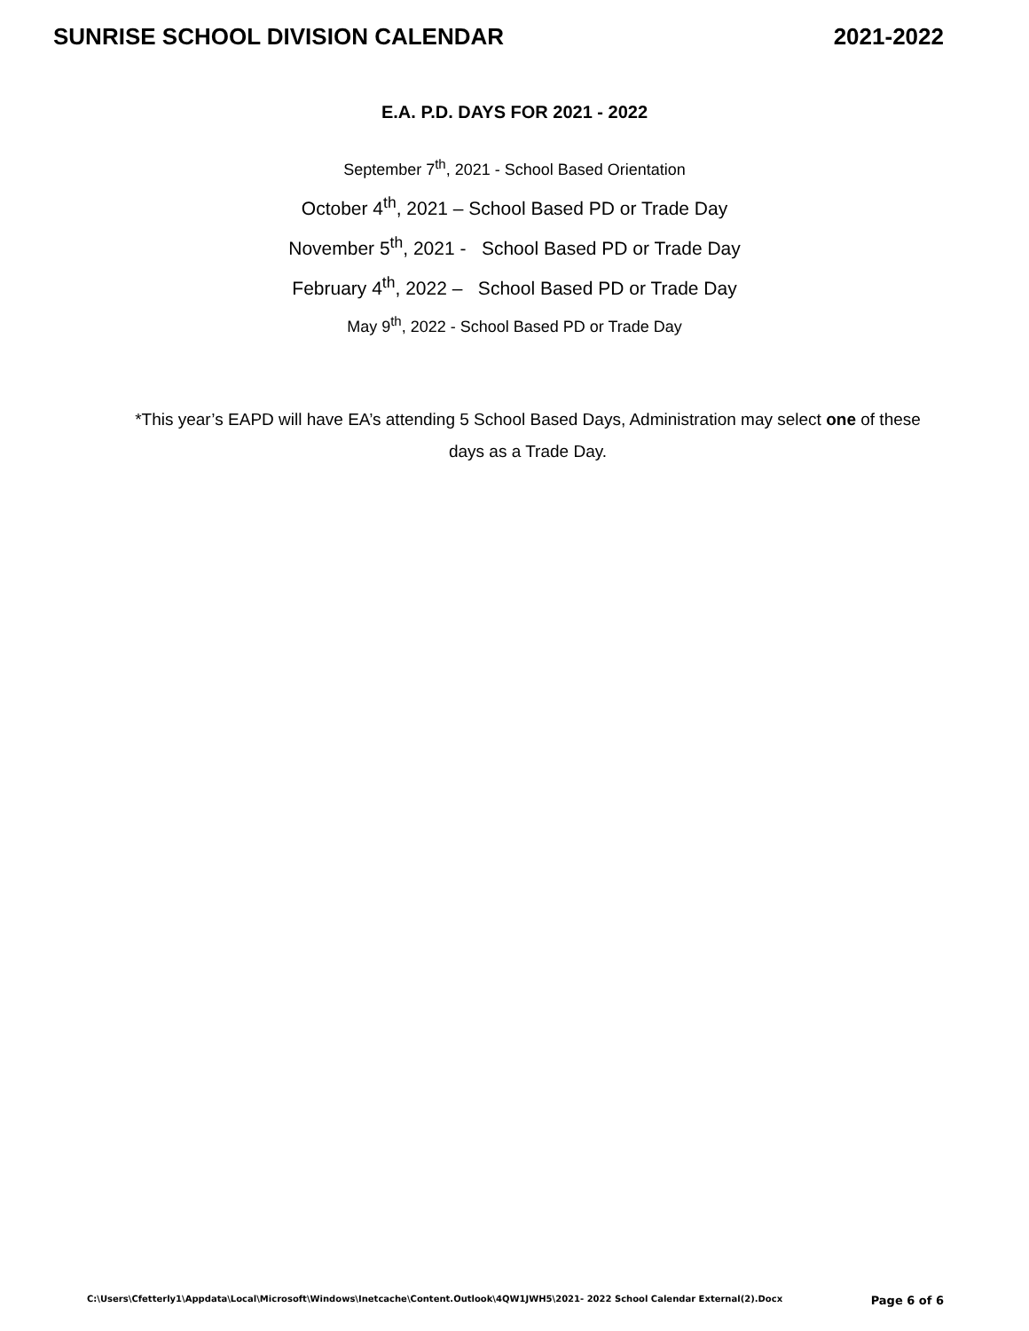SUNRISE SCHOOL DIVISION CALENDAR 2021-2022
E.A. P.D. DAYS FOR 2021 - 2022
September 7<sup>th</sup>, 2021 - School Based Orientation
October 4<sup>th</sup>, 2021 – School Based PD or Trade Day
November 5<sup>th</sup>, 2021 - School Based PD or Trade Day
February 4<sup>th</sup>, 2022 – School Based PD or Trade Day
May 9<sup>th</sup>, 2022 - School Based PD or Trade Day
*This year’s EAPD will have EA’s attending 5 School Based Days, Administration may select one of these days as a Trade Day.
C:\Users\Cfetterly1\Appdata\Local\Microsoft\Windows\Inetcache\Content.Outlook\4QW1JWH5\2021- 2022 School Calendar External(2).Docx Page 6 of 6